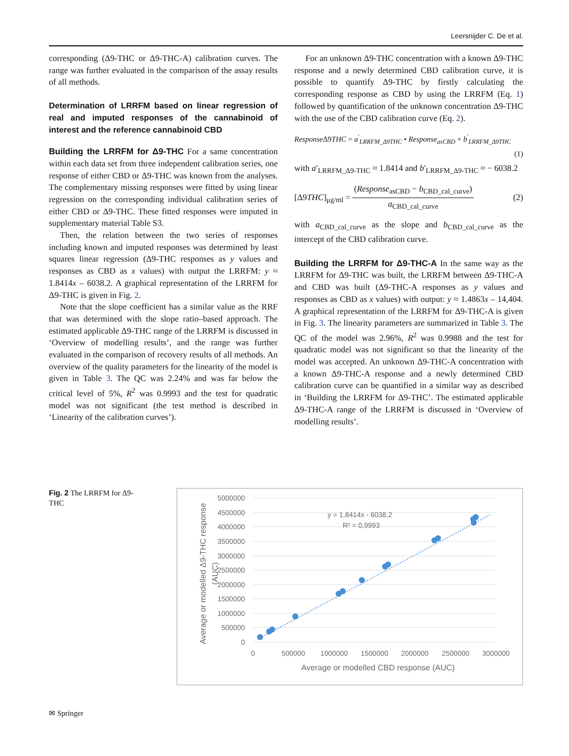Leersnijder C. De et al.
corresponding (Δ9-THC or Δ9-THC-A) calibration curves. The range was further evaluated in the comparison of the assay results of all methods.
Determination of LRRFM based on linear regression of real and imputed responses of the cannabinoid of interest and the reference cannabinoid CBD
Building the LRRFM for Δ9-THC For a same concentration within each data set from three independent calibration series, one response of either CBD or Δ9-THC was known from the analyses. The complementary missing responses were fitted by using linear regression on the corresponding individual calibration series of either CBD or Δ9-THC. These fitted responses were imputed in supplementary material Table S3.
Then, the relation between the two series of responses including known and imputed responses was determined by least squares linear regression (Δ9-THC responses as y values and responses as CBD as x values) with output the LRRFM: y ≈ 1.8414x – 6038.2. A graphical representation of the LRRFM for Δ9-THC is given in Fig. 2.
Note that the slope coefficient has a similar value as the RRF that was determined with the slope ratio–based approach. The estimated applicable Δ9-THC range of the LRRFM is discussed in ‘Overview of modelling results’, and the range was further evaluated in the comparison of recovery results of all methods. An overview of the quality parameters for the linearity of the model is given in Table 3. The QC was 2.24% and was far below the critical level of 5%, R<sup>2</sup> was 0.9993 and the test for quadratic model was not significant (the test method is described in ‘Linearity of the calibration curves’).
For an unknown Δ9-THC concentration with a known Δ9-THC response and a newly determined CBD calibration curve, it is possible to quantify Δ9-THC by firstly calculating the corresponding response as CBD by using the LRRFM (Eq. 1) followed by quantification of the unknown concentration Δ9-THC with the use of the CBD calibration curve (Eq. 2).
Response Δ9THC = a<sup>′</sup><sub>LRRFM_Δ9THC</sub> • Response<sub>asCBD</sub> + b<sup>′</sup><sub>LRRFM_Δ9THC</sub>
(1)
with a′<sub>LRRFM_Δ9-THC</sub> ≈ 1.8414 and b′<sub>LRRFM_Δ9-THC</sub> ≈ − 6038.2
[Δ9THC]<sub>μg/ml</sub> = (Response<sub>asCBD</sub> − b<sub>CBD_cal_curve</sub>) a<sub>CBD_cal_curve</sub> (2)
with a<sub>CBD_cal_curve</sub> as the slope and b<sub>CBD_cal_curve</sub> as the intercept of the CBD calibration curve.
Building the LRRFM for Δ9-THC-A In the same way as the LRRFM for Δ9-THC was built, the LRRFM between Δ9-THC-A and CBD was built (Δ9-THC-A responses as y values and responses as CBD as x values) with output: y ≈ 1.4863x – 14,404. A graphical representation of the LRRFM for Δ9-THC-A is given in Fig. 3. The linearity parameters are summarized in Table 3. The QC of the model was 2.96%, R<sup>2</sup> was 0.9988 and the test for quadratic model was not significant so that the linearity of the model was accepted. An unknown Δ9-THC-A concentration with a known Δ9-THC-A response and a newly determined CBD calibration curve can be quantified in a similar way as described in ‘Building the LRRFM for Δ9-THC’. The estimated applicable Δ9-THC-A range of the LRRFM is discussed in ‘Overview of modelling results’.
Fig. 2 The LRRFM for Δ9-THC
5000000
4500000
4000000
3500000
3000000
2500000
2000000
1500000
1000000
500000
0
0
500000
1000000
1500000
2000000
2500000
3000000
Average or modelled CBD response (AUC)
Average or modelled Δ9-THC response
(AUC)
y = 1,8414x - 6038,2
R² = 0,9993
✉ Springer